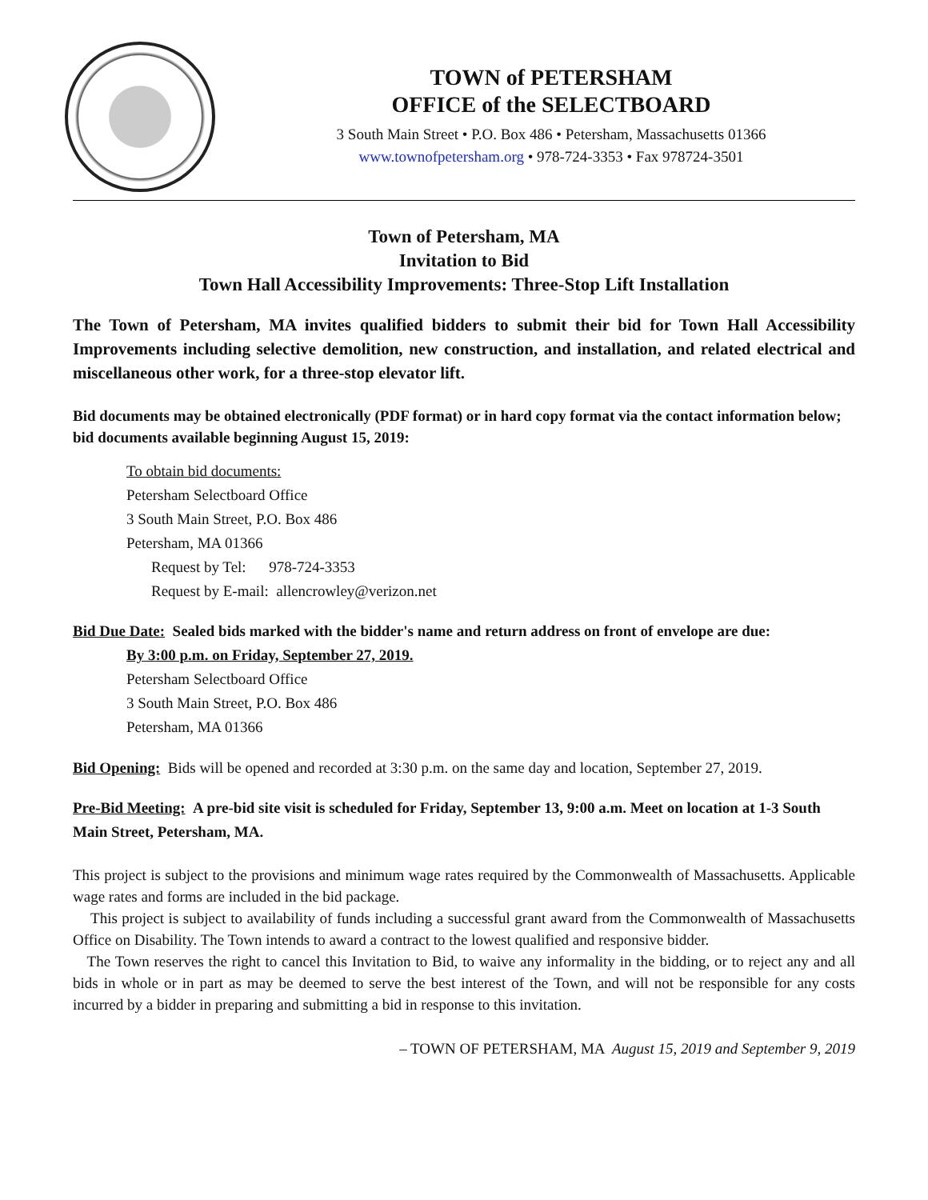TOWN of PETERSHAM
OFFICE of the SELECTBOARD
3 South Main Street • P.O. Box 486 • Petersham, Massachusetts 01366
www.townofpetersham.org • 978-724-3353 • Fax 978724-3501
Town of Petersham, MA
Invitation to Bid
Town Hall Accessibility Improvements: Three-Stop Lift Installation
The Town of Petersham, MA invites qualified bidders to submit their bid for Town Hall Accessibility Improvements including selective demolition, new construction, and installation, and related electrical and miscellaneous other work, for a three-stop elevator lift.
Bid documents may be obtained electronically (PDF format) or in hard copy format via the contact information below; bid documents available beginning August 15, 2019:
To obtain bid documents:
Petersham Selectboard Office
3 South Main Street, P.O. Box 486
Petersham, MA 01366
Request by Tel: 978-724-3353
Request by E-mail: allencrowley@verizon.net
Bid Due Date: Sealed bids marked with the bidder's name and return address on front of envelope are due:
By 3:00 p.m. on Friday, September 27, 2019.
Petersham Selectboard Office
3 South Main Street, P.O. Box 486
Petersham, MA 01366
Bid Opening: Bids will be opened and recorded at 3:30 p.m. on the same day and location, September 27, 2019.
Pre-Bid Meeting: A pre-bid site visit is scheduled for Friday, September 13, 9:00 a.m. Meet on location at 1-3 South Main Street, Petersham, MA.
This project is subject to the provisions and minimum wage rates required by the Commonwealth of Massachusetts. Applicable wage rates and forms are included in the bid package.
This project is subject to availability of funds including a successful grant award from the Commonwealth of Massachusetts Office on Disability. The Town intends to award a contract to the lowest qualified and responsive bidder.
The Town reserves the right to cancel this Invitation to Bid, to waive any informality in the bidding, or to reject any and all bids in whole or in part as may be deemed to serve the best interest of the Town, and will not be responsible for any costs incurred by a bidder in preparing and submitting a bid in response to this invitation.
– TOWN OF PETERSHAM, MA August 15, 2019 and September 9, 2019